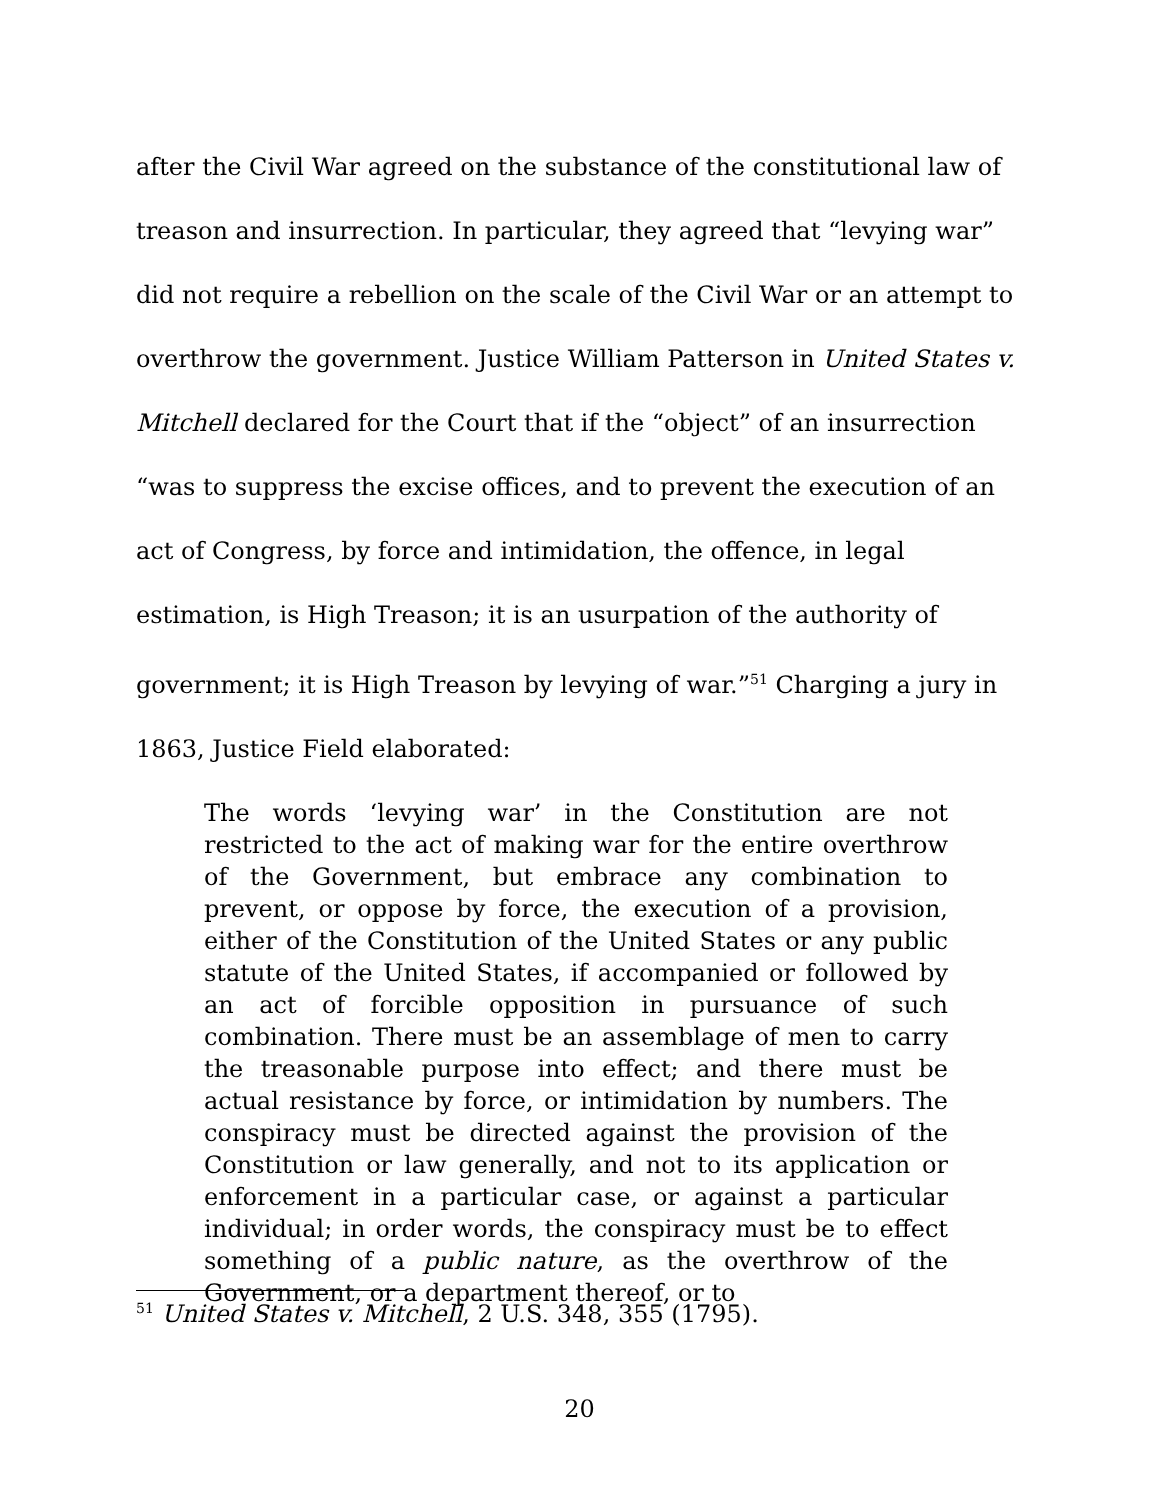after the Civil War agreed on the substance of the constitutional law of treason and insurrection. In particular, they agreed that “levying war” did not require a rebellion on the scale of the Civil War or an attempt to overthrow the government. Justice William Patterson in United States v. Mitchell declared for the Court that if the “object” of an insurrection “was to suppress the excise offices, and to prevent the execution of an act of Congress, by force and intimidation, the offence, in legal estimation, is High Treason; it is an usurpation of the authority of government; it is High Treason by levying of war.”<sup>51</sup> Charging a jury in 1863, Justice Field elaborated:
The words ‘levying war’ in the Constitution are not restricted to the act of making war for the entire overthrow of the Government, but embrace any combination to prevent, or oppose by force, the execution of a provision, either of the Constitution of the United States or any public statute of the United States, if accompanied or followed by an act of forcible opposition in pursuance of such combination. There must be an assemblage of men to carry the treasonable purpose into effect; and there must be actual resistance by force, or intimidation by numbers. The conspiracy must be directed against the provision of the Constitution or law generally, and not to its application or enforcement in a particular case, or against a particular individual; in order words, the conspiracy must be to effect something of a public nature, as the overthrow of the Government, or a department thereof, or to
<sup>51</sup> United States v. Mitchell, 2 U.S. 348, 355 (1795).
20